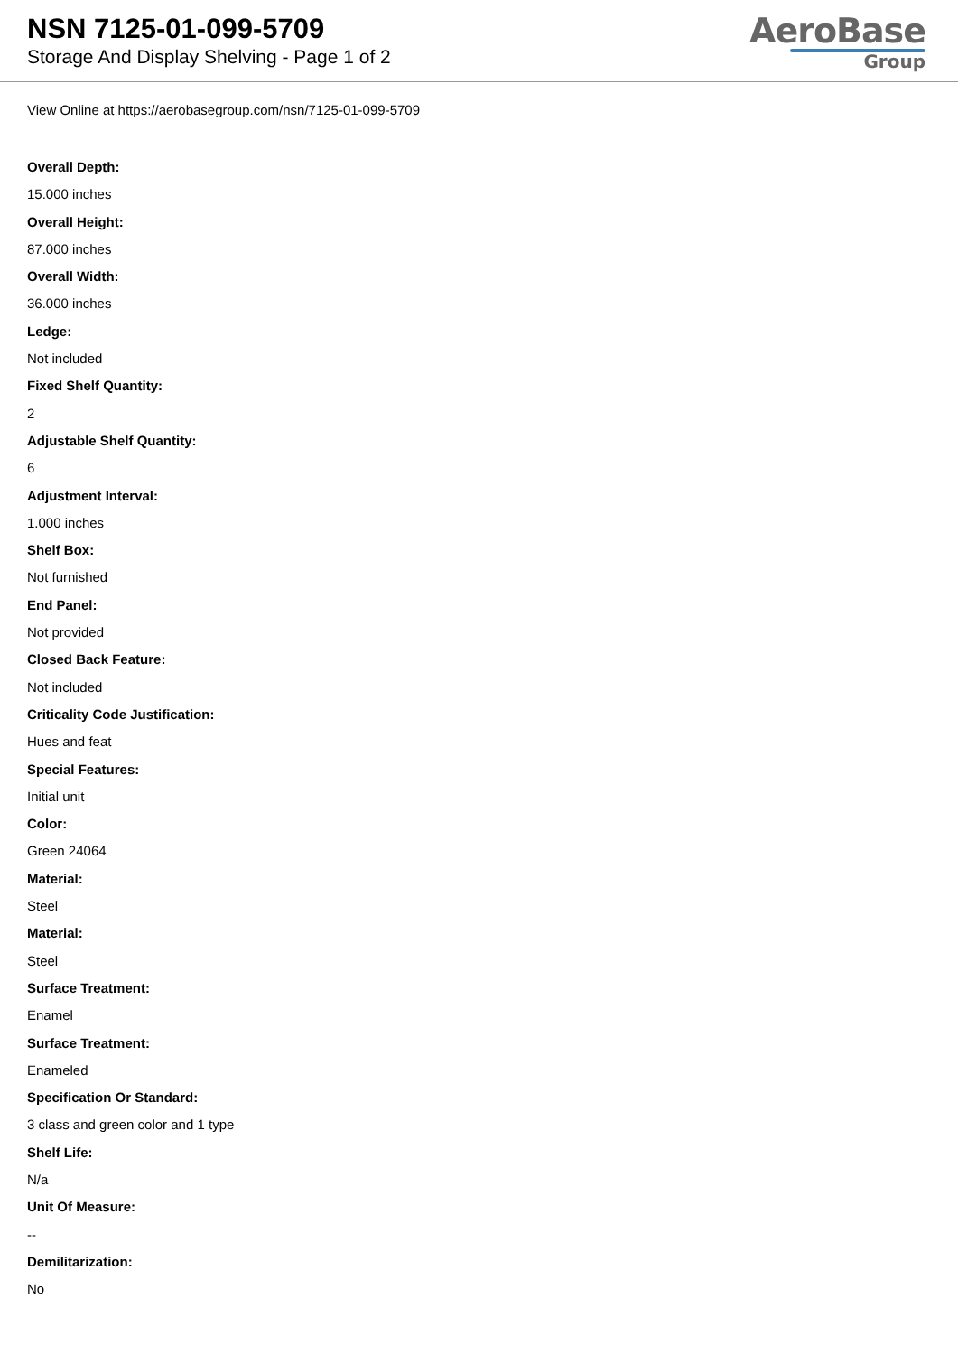NSN 7125-01-099-5709
Storage And Display Shelving - Page 1 of 2
AeroBase
Group
View Online at https://aerobasegroup.com/nsn/7125-01-099-5709
Overall Depth:
15.000 inches
Overall Height:
87.000 inches
Overall Width:
36.000 inches
Ledge:
Not included
Fixed Shelf Quantity:
2
Adjustable Shelf Quantity:
6
Adjustment Interval:
1.000 inches
Shelf Box:
Not furnished
End Panel:
Not provided
Closed Back Feature:
Not included
Criticality Code Justification:
Hues and feat
Special Features:
Initial unit
Color:
Green 24064
Material:
Steel
Material:
Steel
Surface Treatment:
Enamel
Surface Treatment:
Enameled
Specification Or Standard:
3 class and green color and 1 type
Shelf Life:
N/a
Unit Of Measure:
--
Demilitarization:
No